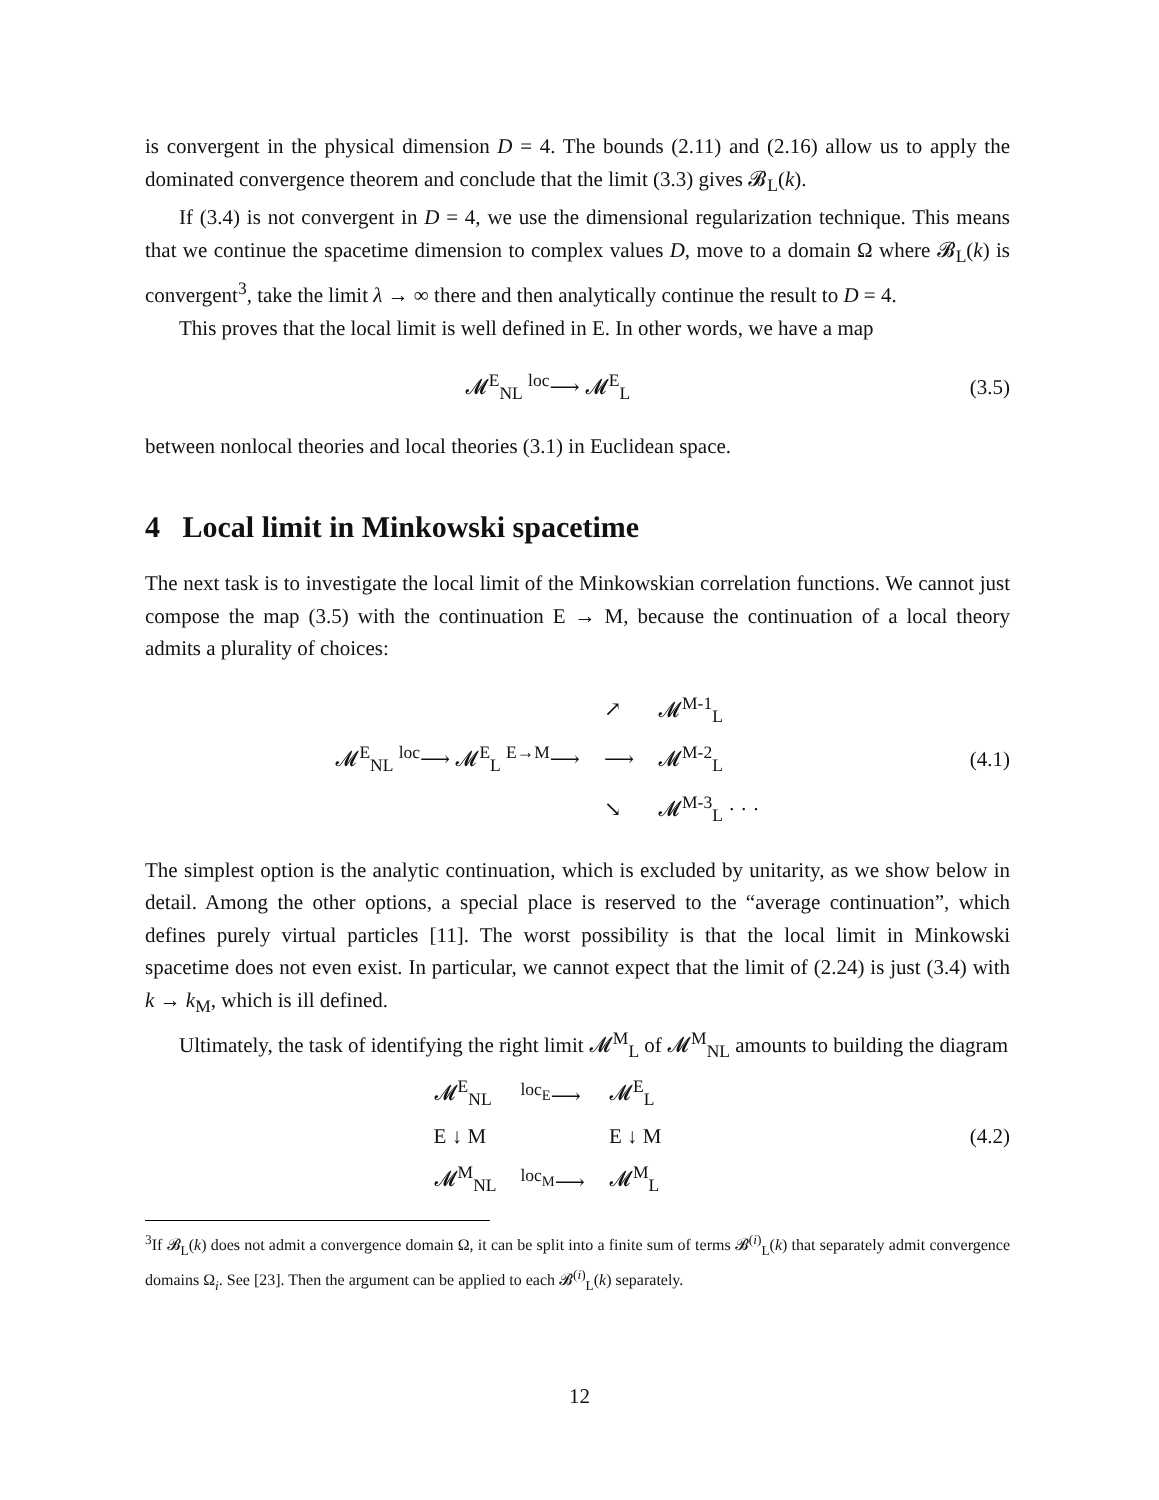is convergent in the physical dimension D = 4. The bounds (2.11) and (2.16) allow us to apply the dominated convergence theorem and conclude that the limit (3.3) gives 𝓑<sub>L</sub>(k).
If (3.4) is not convergent in D = 4, we use the dimensional regularization technique. This means that we continue the spacetime dimension to complex values D, move to a domain Ω where 𝓑<sub>L</sub>(k) is convergent<sup>3</sup>, take the limit λ → ∞ there and then analytically continue the result to D = 4.
This proves that the local limit is well defined in E. In other words, we have a map
𝓜<sup>E</sup><sub>NL</sub> <sup>loc</sup>⟶ 𝓜<sup>E</sup><sub>L</sub>
(3.5)
between nonlocal theories and local theories (3.1) in Euclidean space.
4 Local limit in Minkowski spacetime
The next task is to investigate the local limit of the Minkowskian correlation functions. We cannot just compose the map (3.5) with the continuation E → M, because the continuation of a local theory admits a plurality of choices:
| | ↗ | 𝓜<sup>M-1</sup><sub>L</sub> |
| 𝓜<sup>E</sup><sub>NL</sub> <sup>loc</sup>⟶ 𝓜<sup>E</sup><sub>L</sub> <sup>E→M</sup>⟶ | ⟶ | 𝓜<sup>M-2</sup><sub>L</sub> |
| | ↘ | 𝓜<sup>M-3</sup><sub>L</sub> · · · |
(4.1)
The simplest option is the analytic continuation, which is excluded by unitarity, as we show below in detail. Among the other options, a special place is reserved to the “average continuation”, which defines purely virtual particles [11]. The worst possibility is that the local limit in Minkowski spacetime does not even exist. In particular, we cannot expect that the limit of (2.24) is just (3.4) with k → k<sub>M</sub>, which is ill defined.
Ultimately, the task of identifying the right limit 𝓜<sup>M</sup><sub>L</sub> of 𝓜<sup>M</sup><sub>NL</sub> amounts to building the diagram
| 𝓜<sup>E</sup><sub>NL</sub> | <sup>loc<sub>E</sub></sup>⟶ | 𝓜<sup>E</sup><sub>L</sub> |
| E ↓ M | | E ↓ M |
| 𝓜<sup>M</sup><sub>NL</sub> | <sup>loc<sub>M</sub></sup>⟶ | 𝓜<sup>M</sup><sub>L</sub> |
(4.2)
<sup>3</sup> If 𝓑<sub>L</sub>(k) does not admit a convergence domain Ω, it can be split into a finite sum of terms 𝓑<sup>(i)</sup><sub>L</sub>(k) that separately admit convergence domains Ω<sub>i</sub>. See [23]. Then the argument can be applied to each 𝓑<sup>(i)</sup><sub>L</sub>(k) separately.
12